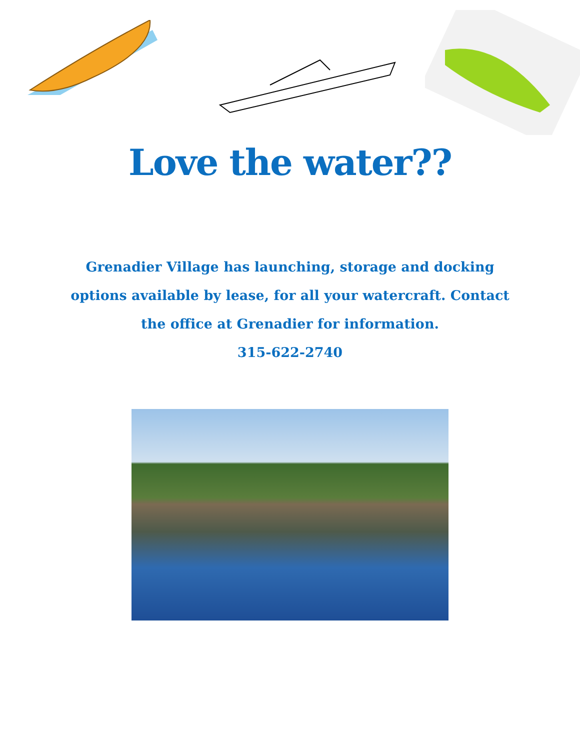Love the water??
Grenadier Village has launching, storage and docking options available by lease, for all your watercraft. Contact the office at Grenadier for information.
315-622-2740